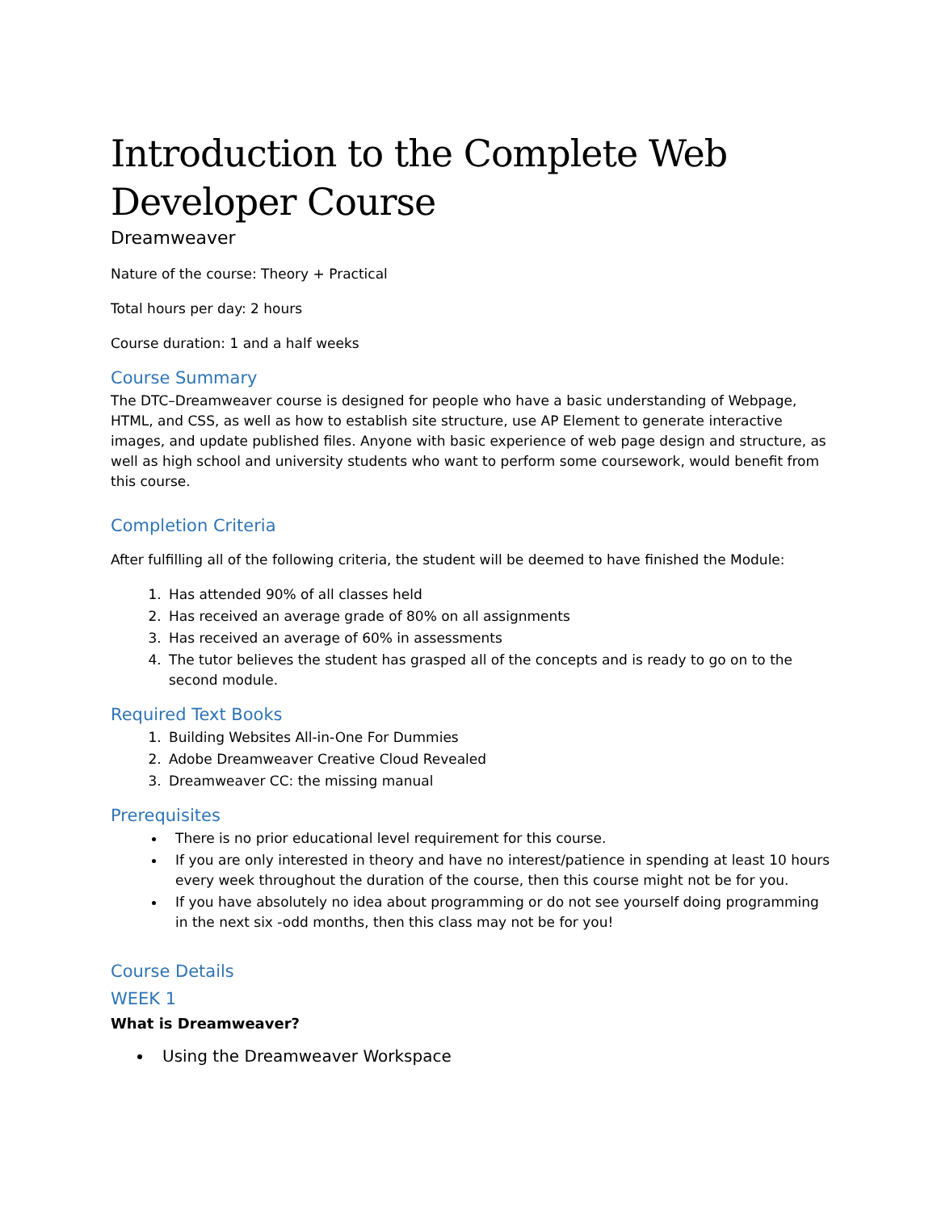Introduction to the Complete Web Developer Course
Dreamweaver
Nature of the course: Theory + Practical
Total hours per day: 2 hours
Course duration: 1 and a half weeks
Course Summary
The DTC–Dreamweaver course is designed for people who have a basic understanding of Webpage, HTML, and CSS, as well as how to establish site structure, use AP Element to generate interactive images, and update published files. Anyone with basic experience of web page design and structure, as well as high school and university students who want to perform some coursework, would benefit from this course.
Completion Criteria
After fulfilling all of the following criteria, the student will be deemed to have finished the Module:
1. Has attended 90% of all classes held
2. Has received an average grade of 80% on all assignments
3. Has received an average of 60% in assessments
4. The tutor believes the student has grasped all of the concepts and is ready to go on to the second module.
Required Text Books
1. Building Websites All-in-One For Dummies
2. Adobe Dreamweaver Creative Cloud Revealed
3. Dreamweaver CC: the missing manual
Prerequisites
There is no prior educational level requirement for this course.
If you are only interested in theory and have no interest/patience in spending at least 10 hours every week throughout the duration of the course, then this course might not be for you.
If you have absolutely no idea about programming or do not see yourself doing programming in the next six -odd months, then this class may not be for you!
Course Details
WEEK 1
What is Dreamweaver?
Using the Dreamweaver Workspace